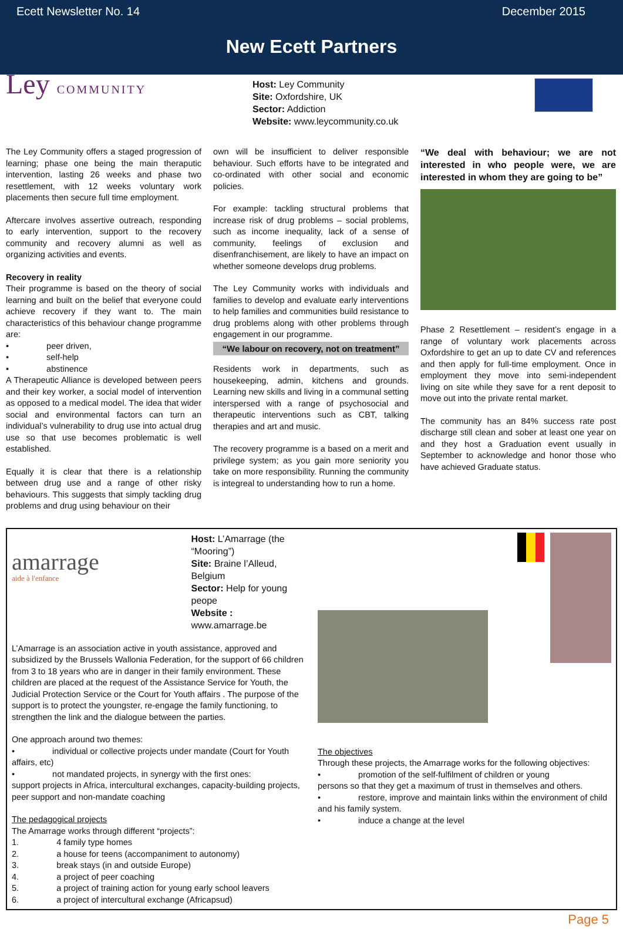Ecett Newsletter No. 14 December 2015
New Ecett Partners
Ley COMMUNITY
Host: Ley Community
Site: Oxfordshire, UK
Sector: Addiction
Website: www.leycommunity.co.uk
The Ley Community offers a staged progression of learning; phase one being the main theraputic intervention, lasting 26 weeks and phase two resettlement, with 12 weeks voluntary work placements then secure full time employment.
Aftercare involves assertive outreach, responding to early intervention, support to the recovery community and recovery alumni as well as organizing activities and events.
Recovery in reality
Their programme is based on the theory of social learning and built on the belief that everyone could achieve recovery if they want to. The main characteristics of this behaviour change programme are:
• peer driven,
• self-help
• abstinence
A Therapeutic Alliance is developed between peers and their key worker, a social model of intervention as opposed to a medical model. The idea that wider social and environmental factors can turn an individual’s vulnerability to drug use into actual drug use so that use becomes problematic is well established.
Equally it is clear that there is a relationship between drug use and a range of other risky behaviours. This suggests that simply tackling drug problems and drug using behaviour on their
own will be insufficient to deliver responsible behaviour. Such efforts have to be integrated and co-ordinated with other social and economic policies.
For example: tackling structural problems that increase risk of drug problems – social problems, such as income inequality, lack of a sense of community, feelings of exclusion and disenfranchisement, are likely to have an impact on whether someone develops drug problems.
The Ley Community works with individuals and families to develop and evaluate early interventions to help families and communities build resistance to drug problems along with other problems through engagement in our programme.
“We labour on recovery, not on treatment”
Residents work in departments, such as housekeeping, admin, kitchens and grounds. Learning new skills and living in a communal setting interspersed with a range of psychosocial and therapeutic interventions such as CBT, talking therapies and art and music.
The recovery programme is a based on a merit and privilege system; as you gain more seniority you take on more responsibility. Running the community is integreal to understanding how to run a home.
“We deal with behaviour; we are not interested in who people were, we are interested in whom they are going to be”
Phase 2 Resettlement – resident’s engage in a range of voluntary work placements across Oxfordshire to get an up to date CV and references and then apply for full-time employment. Once in employment they move into semi-independent living on site while they save for a rent deposit to move out into the private rental market.
The community has an 84% success rate post discharge still clean and sober at least one year on and they host a Graduation event usually in September to acknowledge and honor those who have achieved Graduate status.
amarrage
aide à l'enfance
Host: L’Amarrage (the “Mooring”)
Site: Braine l’Alleud, Belgium
Sector: Help for young peope
Website : www.amarrage.be
L’Amarrage is an association active in youth assistance, approved and subsidized by the Brussels Wallonia Federation, for the support of 66 children from 3 to 18 years who are in danger in their family environment. These children are placed at the request of the Assistance Service for Youth, the Judicial Protection Service or the Court for Youth affairs . The purpose of the support is to protect the youngster, re-engage the family functioning, to strengthen the link and the dialogue between the parties.
One approach around two themes:
• individual or collective projects under mandate (Court for Youth affairs, etc)
• not mandated projects, in synergy with the first ones:
support projects in Africa, intercultural exchanges, capacity-building projects, peer support and non-mandate coaching
The pedagogical projects
The Amarrage works through different “projects”:
1. 4 family type homes
2. a house for teens (accompaniment to autonomy)
3. break stays (in and outside Europe)
4. a project of peer coaching
5. a project of training action for young early school leavers
6. a project of intercultural exchange (Africapsud)
The objectives
Through these projects, the Amarrage works for the following objectives:
• promotion of the self-fulfilment of children or young
persons so that they get a maximum of trust in themselves and others.
• restore, improve and maintain links within the environment of child and his family system.
• induce a change at the level
Page 5